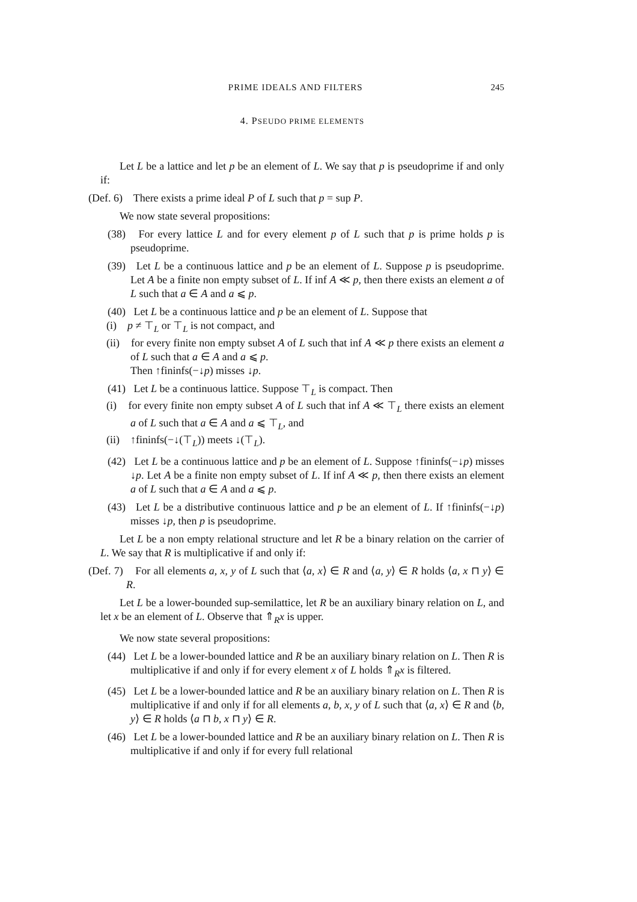PRIME IDEALS AND FILTERS 245
4. PSEUDO PRIME ELEMENTS
Let L be a lattice and let p be an element of L. We say that p is pseudoprime if and only if:
(Def. 6) There exists a prime ideal P of L such that p = sup P.
We now state several propositions:
(38) For every lattice L and for every element p of L such that p is prime holds p is pseudoprime.
(39) Let L be a continuous lattice and p be an element of L. Suppose p is pseudoprime. Let A be a finite non empty subset of L. If inf A ≪ p, then there exists an element a of L such that a ∈ A and a ⩽ p.
(40) Let L be a continuous lattice and p be an element of L. Suppose that
(i) p ≠ ⊤<sub>L</sub> or ⊤<sub>L</sub> is not compact, and
(ii) for every finite non empty subset A of L such that inf A ≪ p there exists an element a of L such that a ∈ A and a ⩽ p.
Then ↑fininfs(−↓p) misses ↓p.
(41) Let L be a continuous lattice. Suppose ⊤<sub>L</sub> is compact. Then
(i) for every finite non empty subset A of L such that inf A ≪ ⊤<sub>L</sub> there exists an element a of L such that a ∈ A and a ⩽ ⊤<sub>L</sub>, and
(ii) ↑fininfs(−↓(⊤<sub>L</sub>)) meets ↓(⊤<sub>L</sub>).
(42) Let L be a continuous lattice and p be an element of L. Suppose ↑fininfs(−↓p) misses ↓p. Let A be a finite non empty subset of L. If inf A ≪ p, then there exists an element a of L such that a ∈ A and a ⩽ p.
(43) Let L be a distributive continuous lattice and p be an element of L. If ↑fininfs(−↓p) misses ↓p, then p is pseudoprime.
Let L be a non empty relational structure and let R be a binary relation on the carrier of L. We say that R is multiplicative if and only if:
(Def. 7) For all elements a, x, y of L such that ⟨a, x⟩ ∈ R and ⟨a, y⟩ ∈ R holds ⟨a, x ⊓ y⟩ ∈ R.
Let L be a lower-bounded sup-semilattice, let R be an auxiliary binary relation on L, and let x be an element of L. Observe that ⇑<sub>R</sub>x is upper.
We now state several propositions:
(44) Let L be a lower-bounded lattice and R be an auxiliary binary relation on L. Then R is multiplicative if and only if for every element x of L holds ⇑<sub>R</sub>x is filtered.
(45) Let L be a lower-bounded lattice and R be an auxiliary binary relation on L. Then R is multiplicative if and only if for all elements a, b, x, y of L such that ⟨a, x⟩ ∈ R and ⟨b, y⟩ ∈ R holds ⟨a ⊓ b, x ⊓ y⟩ ∈ R.
(46) Let L be a lower-bounded lattice and R be an auxiliary binary relation on L. Then R is multiplicative if and only if for every full relational